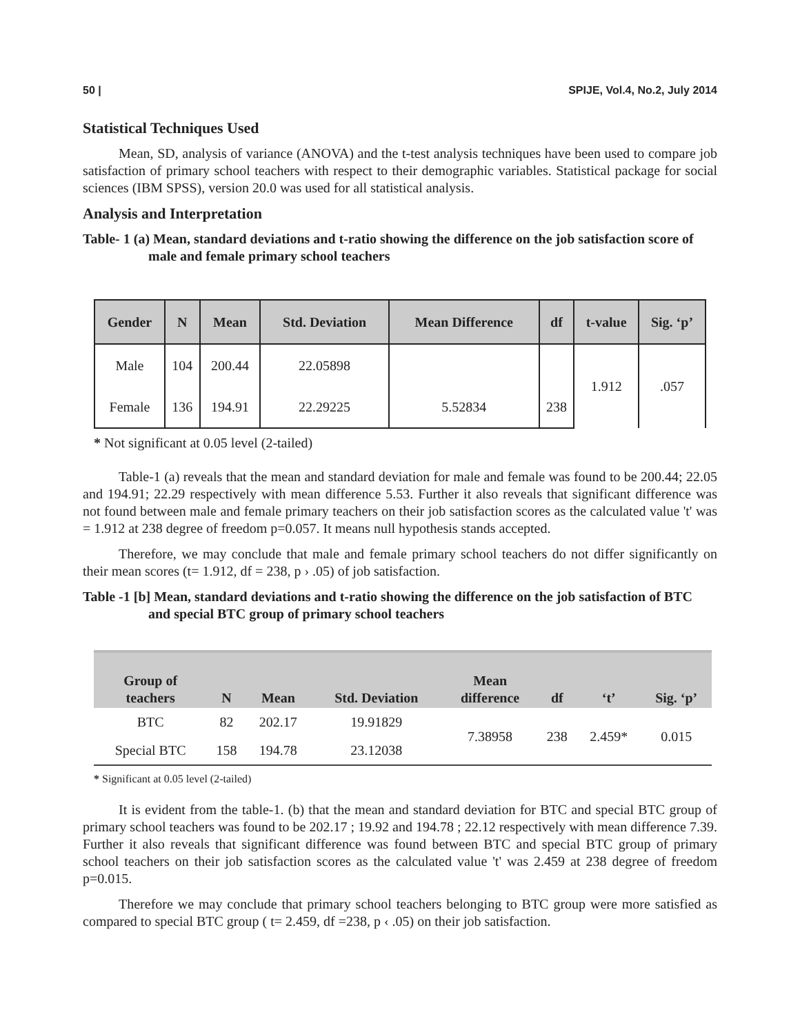50 | SPIJE, Vol.4, No.2, July 2014
Statistical Techniques Used
Mean, SD, analysis of variance (ANOVA) and the t-test analysis techniques have been used to compare job satisfaction of primary school teachers with respect to their demographic variables. Statistical package for social sciences (IBM SPSS), version 20.0 was used for all statistical analysis.
Analysis and Interpretation
Table- 1 (a) Mean, standard deviations and t-ratio showing the difference on the job satisfaction score of male and female primary school teachers
| Gender | N | Mean | Std. Deviation | Mean Difference | df | t-value | Sig. ‘p’ |
| --- | --- | --- | --- | --- | --- | --- | --- |
| Male | 104 | 200.44 | 22.05898 | | | 1.912 | .057 |
| Female | 136 | 194.91 | 22.29225 | 5.52834 | 238 | | |
* Not significant at 0.05 level (2-tailed)
Table-1 (a) reveals that the mean and standard deviation for male and female was found to be 200.44; 22.05 and 194.91; 22.29 respectively with mean difference 5.53. Further it also reveals that significant difference was not found between male and female primary teachers on their job satisfaction scores as the calculated value 't' was = 1.912 at 238 degree of freedom p=0.057. It means null hypothesis stands accepted.
Therefore, we may conclude that male and female primary school teachers do not differ significantly on their mean scores (t= 1.912, df = 238, p › .05) of job satisfaction.
Table -1 [b] Mean, standard deviations and t-ratio showing the difference on the job satisfaction of BTC and special BTC group of primary school teachers
| Group of teachers | N | Mean | Std. Deviation | Mean difference | df | ‘t’ | Sig. ‘p’ |
| --- | --- | --- | --- | --- | --- | --- | --- |
| BTC | 82 | 202.17 | 19.91829 | 7.38958 | 238 | 2.459* | 0.015 |
| Special BTC | 158 | 194.78 | 23.12038 | | | | |
* Significant at 0.05 level (2-tailed)
It is evident from the table-1. (b) that the mean and standard deviation for BTC and special BTC group of primary school teachers was found to be 202.17 ; 19.92 and 194.78 ; 22.12 respectively with mean difference 7.39. Further it also reveals that significant difference was found between BTC and special BTC group of primary school teachers on their job satisfaction scores as the calculated value 't' was 2.459 at 238 degree of freedom p=0.015.
Therefore we may conclude that primary school teachers belonging to BTC group were more satisfied as compared to special BTC group ( t= 2.459, df =238, p ‹ .05) on their job satisfaction.